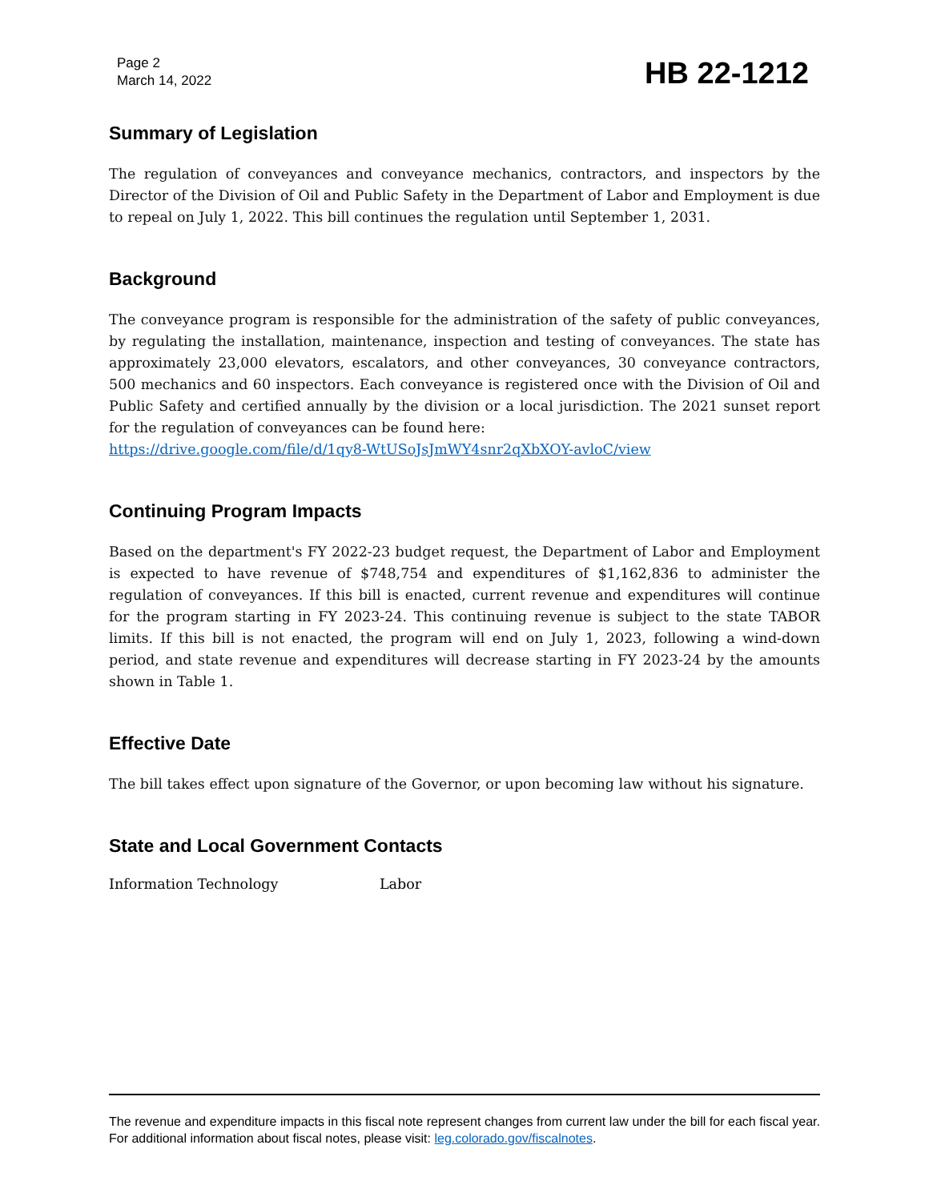Page 2
March 14, 2022
HB 22-1212
Summary of Legislation
The regulation of conveyances and conveyance mechanics, contractors, and inspectors by the Director of the Division of Oil and Public Safety in the Department of Labor and Employment is due to repeal on July 1, 2022. This bill continues the regulation until September 1, 2031.
Background
The conveyance program is responsible for the administration of the safety of public conveyances, by regulating the installation, maintenance, inspection and testing of conveyances. The state has approximately 23,000 elevators, escalators, and other conveyances, 30 conveyance contractors, 500 mechanics and 60 inspectors. Each conveyance is registered once with the Division of Oil and Public Safety and certified annually by the division or a local jurisdiction. The 2021 sunset report for the regulation of conveyances can be found here:
https://drive.google.com/file/d/1qy8-WtUSoJsJmWY4snr2qXbXOY-avloC/view
Continuing Program Impacts
Based on the department's FY 2022-23 budget request, the Department of Labor and Employment is expected to have revenue of $748,754 and expenditures of $1,162,836 to administer the regulation of conveyances. If this bill is enacted, current revenue and expenditures will continue for the program starting in FY 2023-24. This continuing revenue is subject to the state TABOR limits. If this bill is not enacted, the program will end on July 1, 2023, following a wind-down period, and state revenue and expenditures will decrease starting in FY 2023-24 by the amounts shown in Table 1.
Effective Date
The bill takes effect upon signature of the Governor, or upon becoming law without his signature.
State and Local Government Contacts
Information Technology Labor
The revenue and expenditure impacts in this fiscal note represent changes from current law under the bill for each fiscal year. For additional information about fiscal notes, please visit: leg.colorado.gov/fiscalnotes.